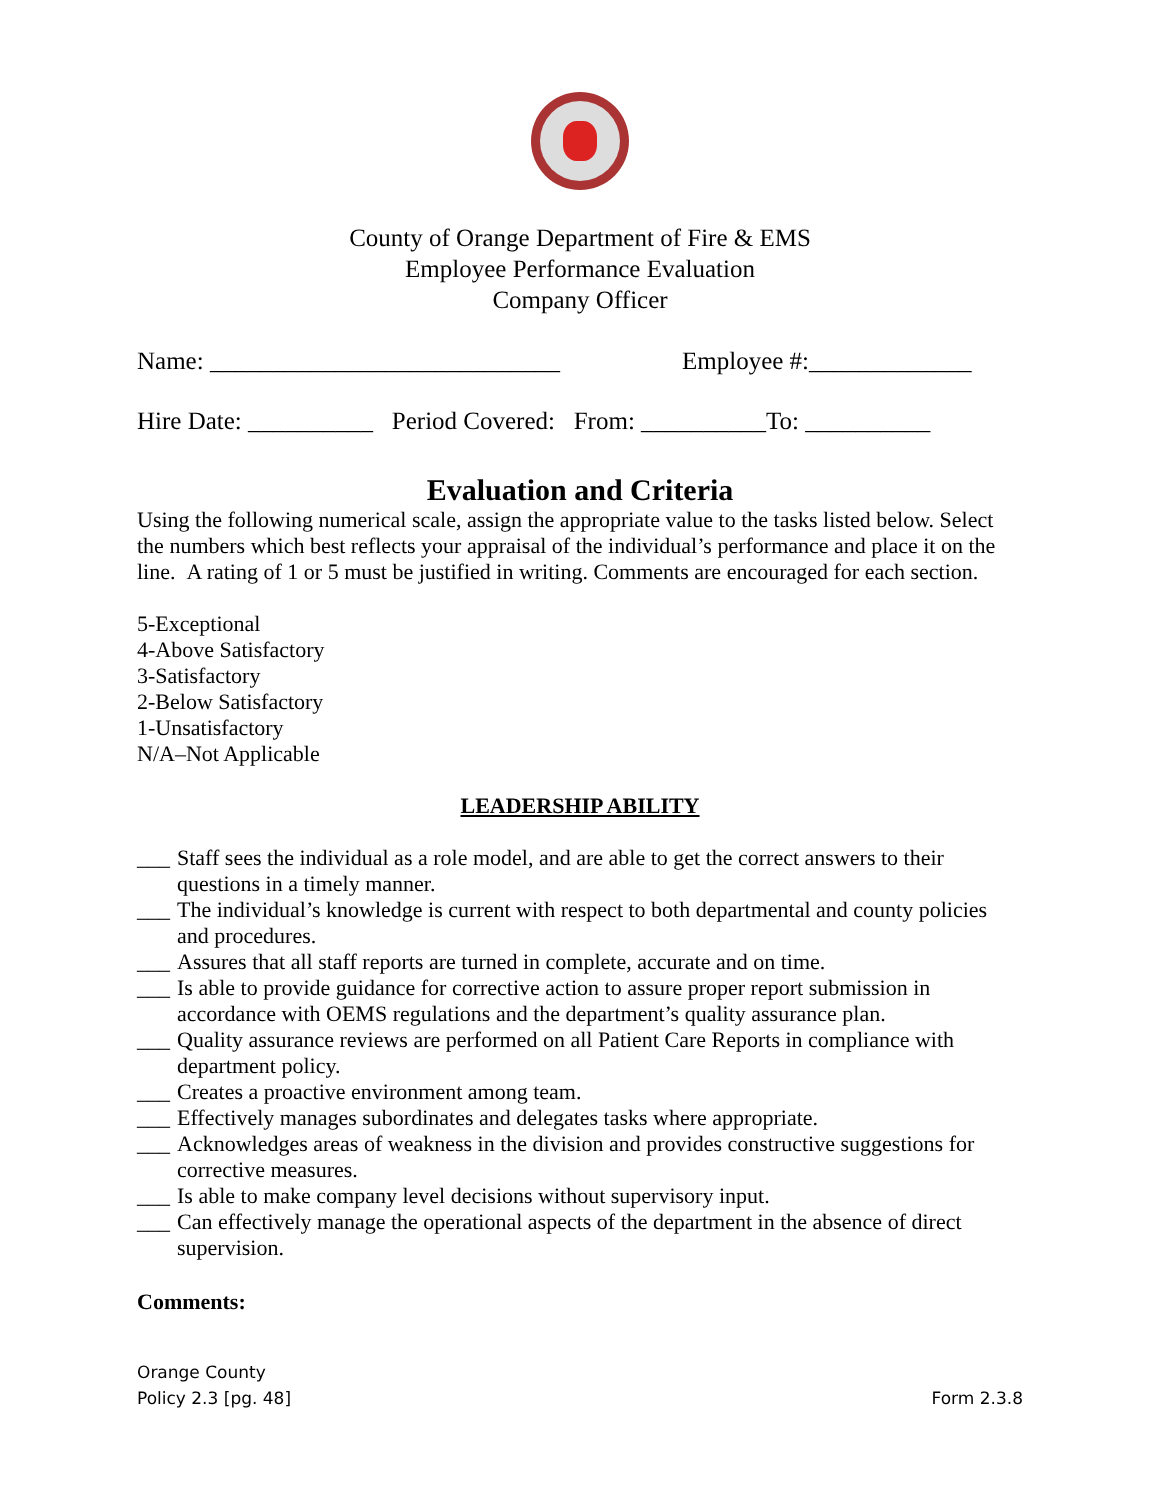County of Orange Department of Fire & EMS
Employee Performance Evaluation
Company Officer
Name: ____________________________ Employee #:_____________
Hire Date: __________ Period Covered: From: __________To: __________
Evaluation and Criteria
Using the following numerical scale, assign the appropriate value to the tasks listed below. Select the numbers which best reflects your appraisal of the individual’s performance and place it on the line. A rating of 1 or 5 must be justified in writing. Comments are encouraged for each section.
5-Exceptional
4-Above Satisfactory
3-Satisfactory
2-Below Satisfactory
1-Unsatisfactory
N/A–Not Applicable
LEADERSHIP ABILITY
___ Staff sees the individual as a role model, and are able to get the correct answers to their questions in a timely manner.
___ The individual’s knowledge is current with respect to both departmental and county policies and procedures.
___ Assures that all staff reports are turned in complete, accurate and on time.
___ Is able to provide guidance for corrective action to assure proper report submission in accordance with OEMS regulations and the department’s quality assurance plan.
___ Quality assurance reviews are performed on all Patient Care Reports in compliance with department policy.
___ Creates a proactive environment among team.
___ Effectively manages subordinates and delegates tasks where appropriate.
___ Acknowledges areas of weakness in the division and provides constructive suggestions for corrective measures.
___ Is able to make company level decisions without supervisory input.
___ Can effectively manage the operational aspects of the department in the absence of direct supervision.
Comments:
Orange County
Policy 2.3 [pg. 48] Form 2.3.8